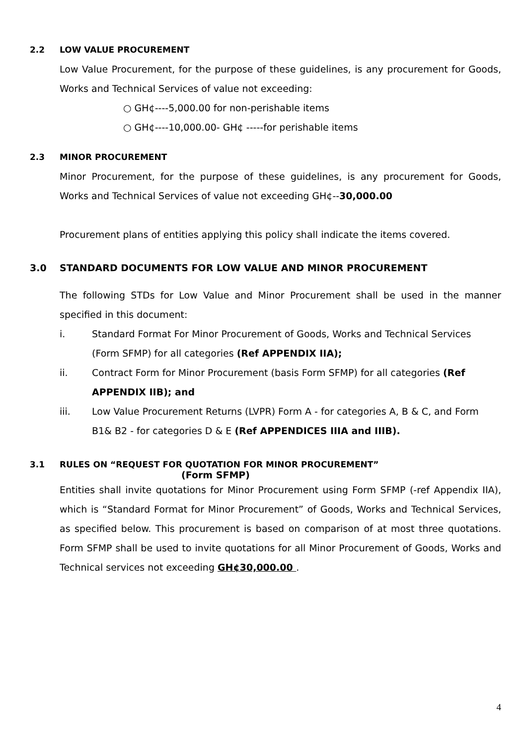2.2 LOW VALUE PROCUREMENT
Low Value Procurement, for the purpose of these guidelines, is any procurement for Goods, Works and Technical Services of value not exceeding:
○ GH¢----5,000.00 for non-perishable items
○ GH¢----10,000.00- GH¢ -----for perishable items
2.3 MINOR PROCUREMENT
Minor Procurement, for the purpose of these guidelines, is any procurement for Goods, Works and Technical Services of value not exceeding GH¢--30,000.00
Procurement plans of entities applying this policy shall indicate the items covered.
3.0 STANDARD DOCUMENTS FOR LOW VALUE AND MINOR PROCUREMENT
The following STDs for Low Value and Minor Procurement shall be used in the manner specified in this document:
i. Standard Format For Minor Procurement of Goods, Works and Technical Services (Form SFMP) for all categories (Ref APPENDIX IIA);
ii. Contract Form for Minor Procurement (basis Form SFMP) for all categories (Ref APPENDIX IIB); and
iii. Low Value Procurement Returns (LVPR) Form A - for categories A, B & C, and Form B1& B2 - for categories D & E (Ref APPENDICES IIIA and IIIB).
3.1 RULES ON “REQUEST FOR QUOTATION FOR MINOR PROCUREMENT”
(Form SFMP)
Entities shall invite quotations for Minor Procurement using Form SFMP (-ref Appendix IIA), which is “Standard Format for Minor Procurement” of Goods, Works and Technical Services, as specified below. This procurement is based on comparison of at most three quotations. Form SFMP shall be used to invite quotations for all Minor Procurement of Goods, Works and Technical services not exceeding GH¢30,000.00 .
4